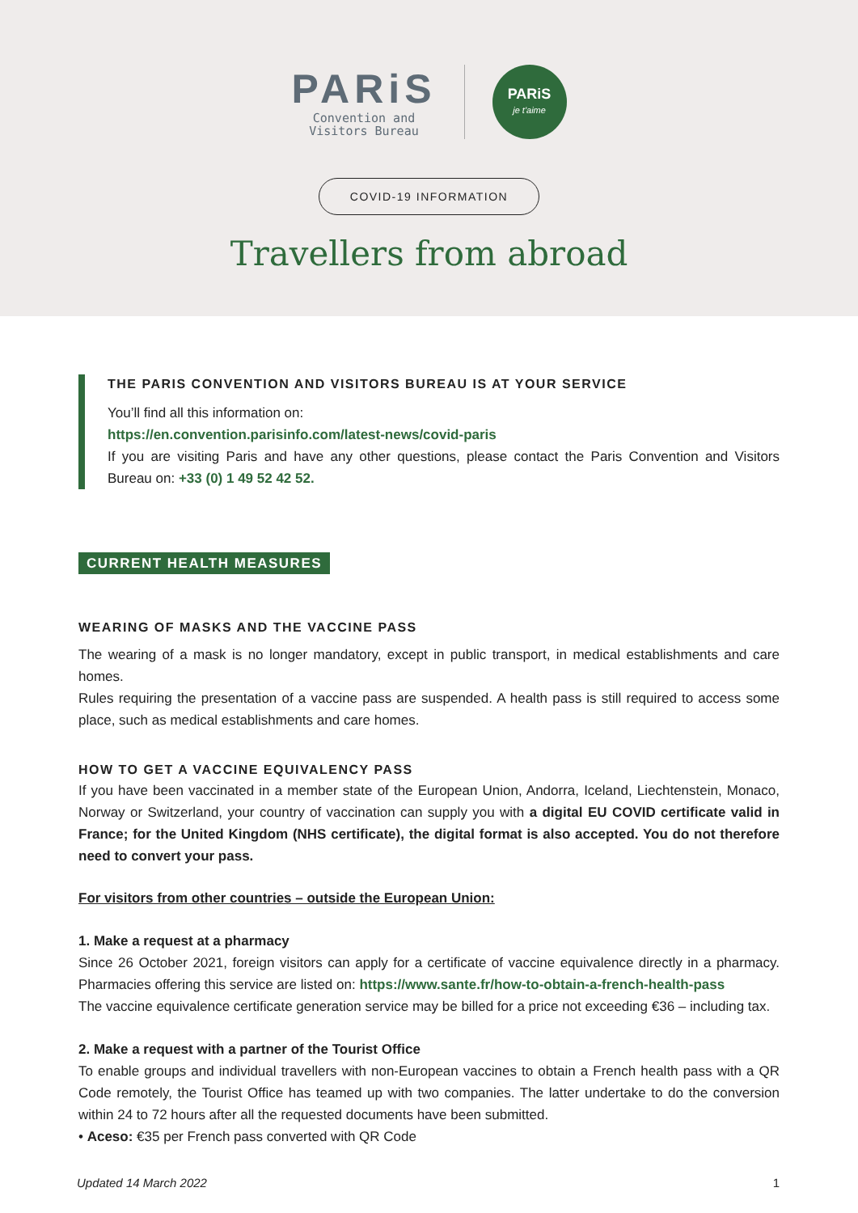PARiS
Convention and
Visitors Bureau
PARiS
je t'aime
COVID-19 INFORMATION
Travellers from abroad
THE PARIS CONVENTION AND VISITORS BUREAU IS AT YOUR SERVICE
You’ll find all this information on:
https://en.convention.parisinfo.com/latest-news/covid-paris
If you are visiting Paris and have any other questions, please contact the Paris Convention and Visitors Bureau on: +33 (0) 1 49 52 42 52.
CURRENT HEALTH MEASURES
WEARING OF MASKS AND THE VACCINE PASS
The wearing of a mask is no longer mandatory, except in public transport, in medical establishments and care homes.
Rules requiring the presentation of a vaccine pass are suspended. A health pass is still required to access some place, such as medical establishments and care homes.
HOW TO GET A VACCINE EQUIVALENCY PASS
If you have been vaccinated in a member state of the European Union, Andorra, Iceland, Liechtenstein, Monaco, Norway or Switzerland, your country of vaccination can supply you with a digital EU COVID certificate valid in France; for the United Kingdom (NHS certificate), the digital format is also accepted. You do not therefore need to convert your pass.
For visitors from other countries – outside the European Union:
1. Make a request at a pharmacy
Since 26 October 2021, foreign visitors can apply for a certificate of vaccine equivalence directly in a pharmacy. Pharmacies offering this service are listed on: https://www.sante.fr/how-to-obtain-a-french-health-pass
The vaccine equivalence certificate generation service may be billed for a price not exceeding €36 – including tax.
2. Make a request with a partner of the Tourist Office
To enable groups and individual travellers with non-European vaccines to obtain a French health pass with a QR Code remotely, the Tourist Office has teamed up with two companies. The latter undertake to do the conversion within 24 to 72 hours after all the requested documents have been submitted.
• Aceso: €35 per French pass converted with QR Code
Updated 14 March 2022 1